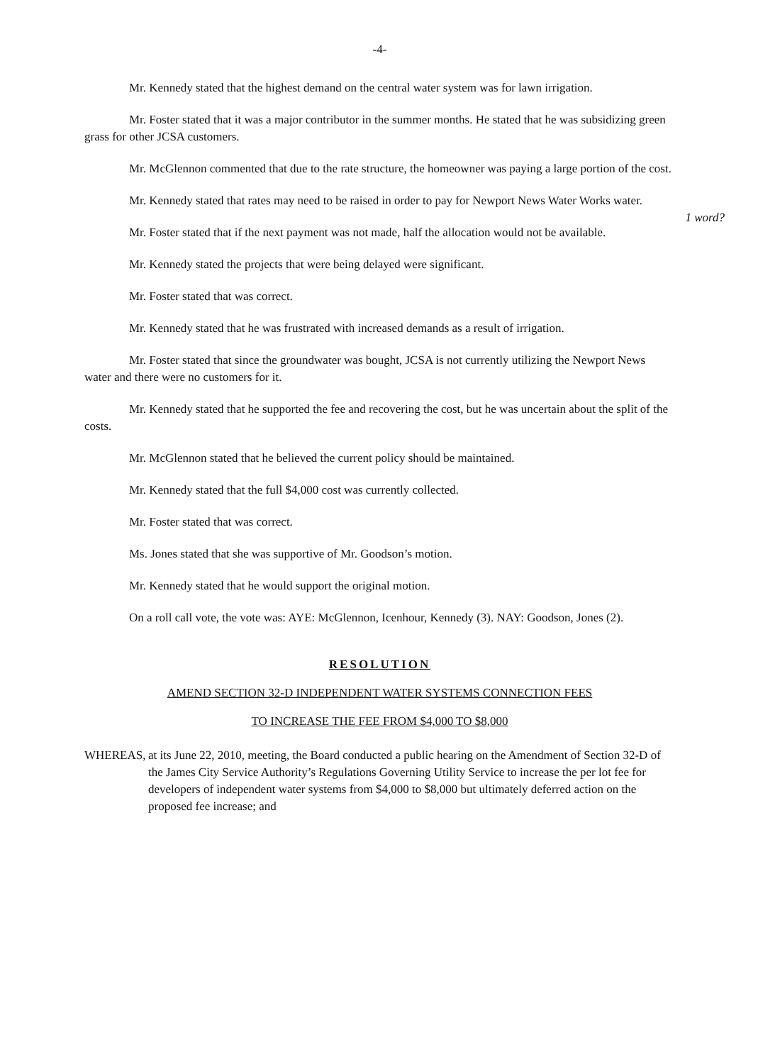-4-
Mr. Kennedy stated that the highest demand on the central water system was for lawn irrigation.
Mr. Foster stated that it was a major contributor in the summer months. He stated that he was subsidizing green grass for other JCSA customers.
Mr. McGlennon commented that due to the rate structure, the homeowner was paying a large portion of the cost.
Mr. Kennedy stated that rates may need to be raised in order to pay for Newport News Water Works water. 1 word?
Mr. Foster stated that if the next payment was not made, half the allocation would not be available.
Mr. Kennedy stated the projects that were being delayed were significant.
Mr. Foster stated that was correct.
Mr. Kennedy stated that he was frustrated with increased demands as a result of irrigation.
Mr. Foster stated that since the groundwater was bought, JCSA is not currently utilizing the Newport News water and there were no customers for it.
Mr. Kennedy stated that he supported the fee and recovering the cost, but he was uncertain about the split of the costs.
Mr. McGlennon stated that he believed the current policy should be maintained.
Mr. Kennedy stated that the full $4,000 cost was currently collected.
Mr. Foster stated that was correct.
Ms. Jones stated that she was supportive of Mr. Goodson’s motion.
Mr. Kennedy stated that he would support the original motion.
On a roll call vote, the vote was: AYE: McGlennon, Icenhour, Kennedy (3). NAY: Goodson, Jones (2).
RESOLUTION
AMEND SECTION 32-D INDEPENDENT WATER SYSTEMS CONNECTION FEES
TO INCREASE THE FEE FROM $4,000 TO $8,000
WHEREAS, at its June 22, 2010, meeting, the Board conducted a public hearing on the Amendment of Section 32-D of the James City Service Authority’s Regulations Governing Utility Service to increase the per lot fee for developers of independent water systems from $4,000 to $8,000 but ultimately deferred action on the proposed fee increase; and